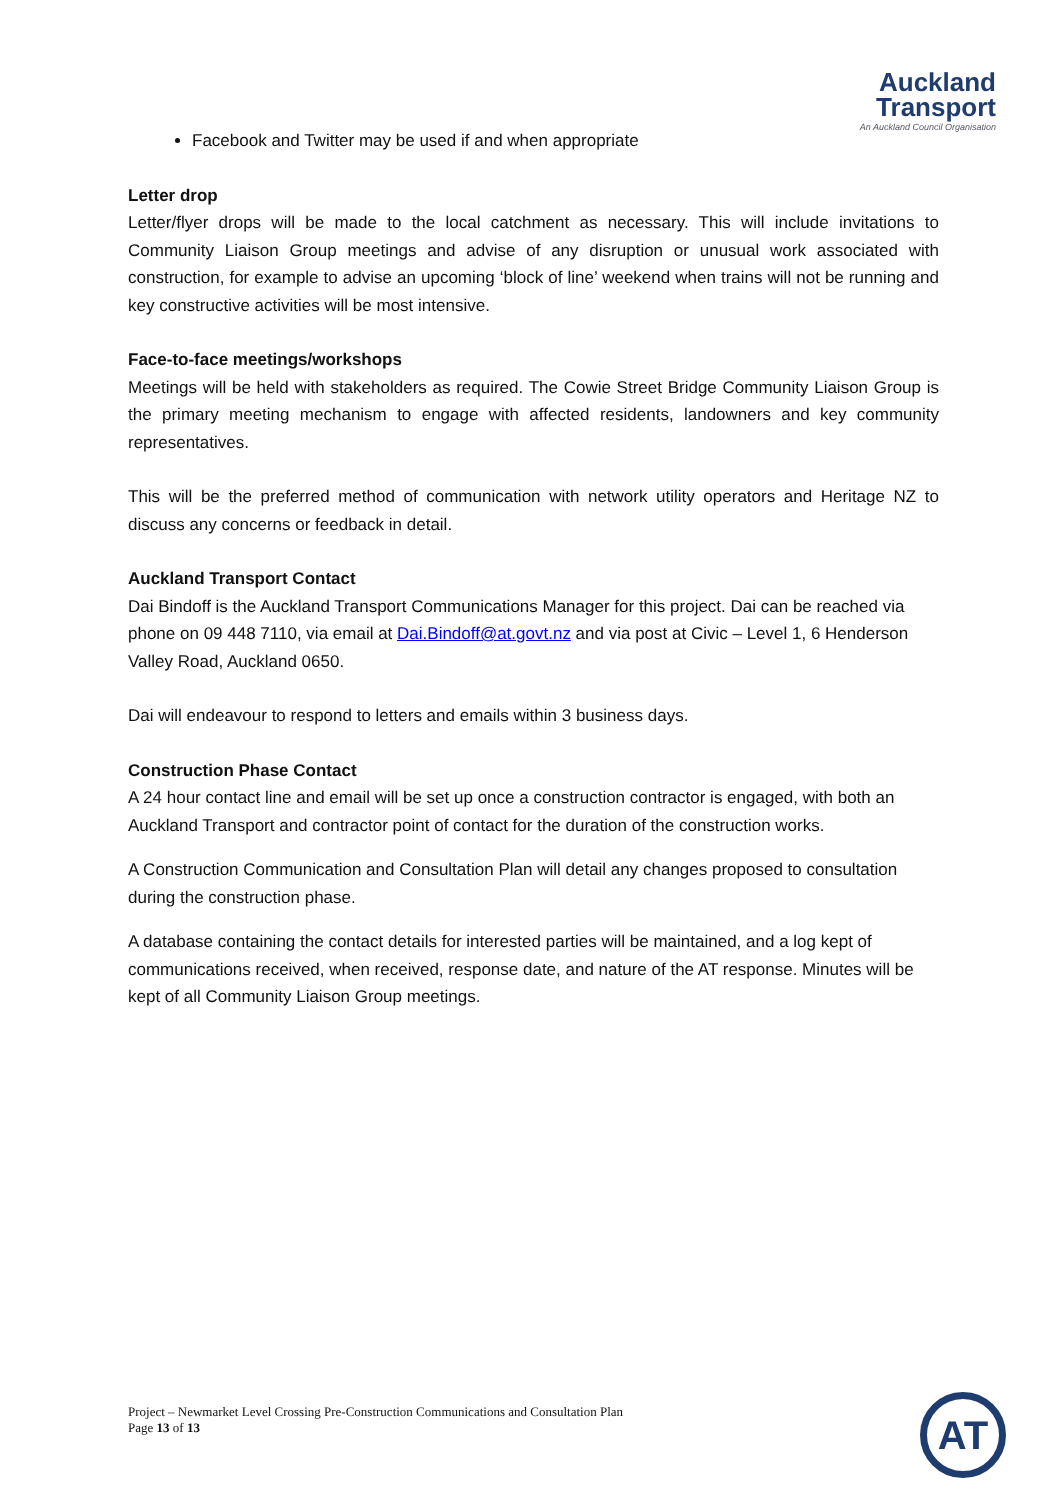Auckland
Transport
An Auckland Council Organisation
Facebook and Twitter may be used if and when appropriate
Letter drop
Letter/flyer drops will be made to the local catchment as necessary. This will include invitations to Community Liaison Group meetings and advise of any disruption or unusual work associated with construction, for example to advise an upcoming ‘block of line’ weekend when trains will not be running and key constructive activities will be most intensive.
Face-to-face meetings/workshops
Meetings will be held with stakeholders as required. The Cowie Street Bridge Community Liaison Group is the primary meeting mechanism to engage with affected residents, landowners and key community representatives.
This will be the preferred method of communication with network utility operators and Heritage NZ to discuss any concerns or feedback in detail.
Auckland Transport Contact
Dai Bindoff is the Auckland Transport Communications Manager for this project. Dai can be reached via phone on 09 448 7110, via email at Dai.Bindoff@at.govt.nz and via post at Civic – Level 1, 6 Henderson Valley Road, Auckland 0650.
Dai will endeavour to respond to letters and emails within 3 business days.
Construction Phase Contact
A 24 hour contact line and email will be set up once a construction contractor is engaged, with both an Auckland Transport and contractor point of contact for the duration of the construction works.
A Construction Communication and Consultation Plan will detail any changes proposed to consultation during the construction phase.
A database containing the contact details for interested parties will be maintained, and a log kept of communications received, when received, response date, and nature of the AT response. Minutes will be kept of all Community Liaison Group meetings.
Project – Newmarket Level Crossing Pre-Construction Communications and Consultation Plan
Page 13 of 13
AT